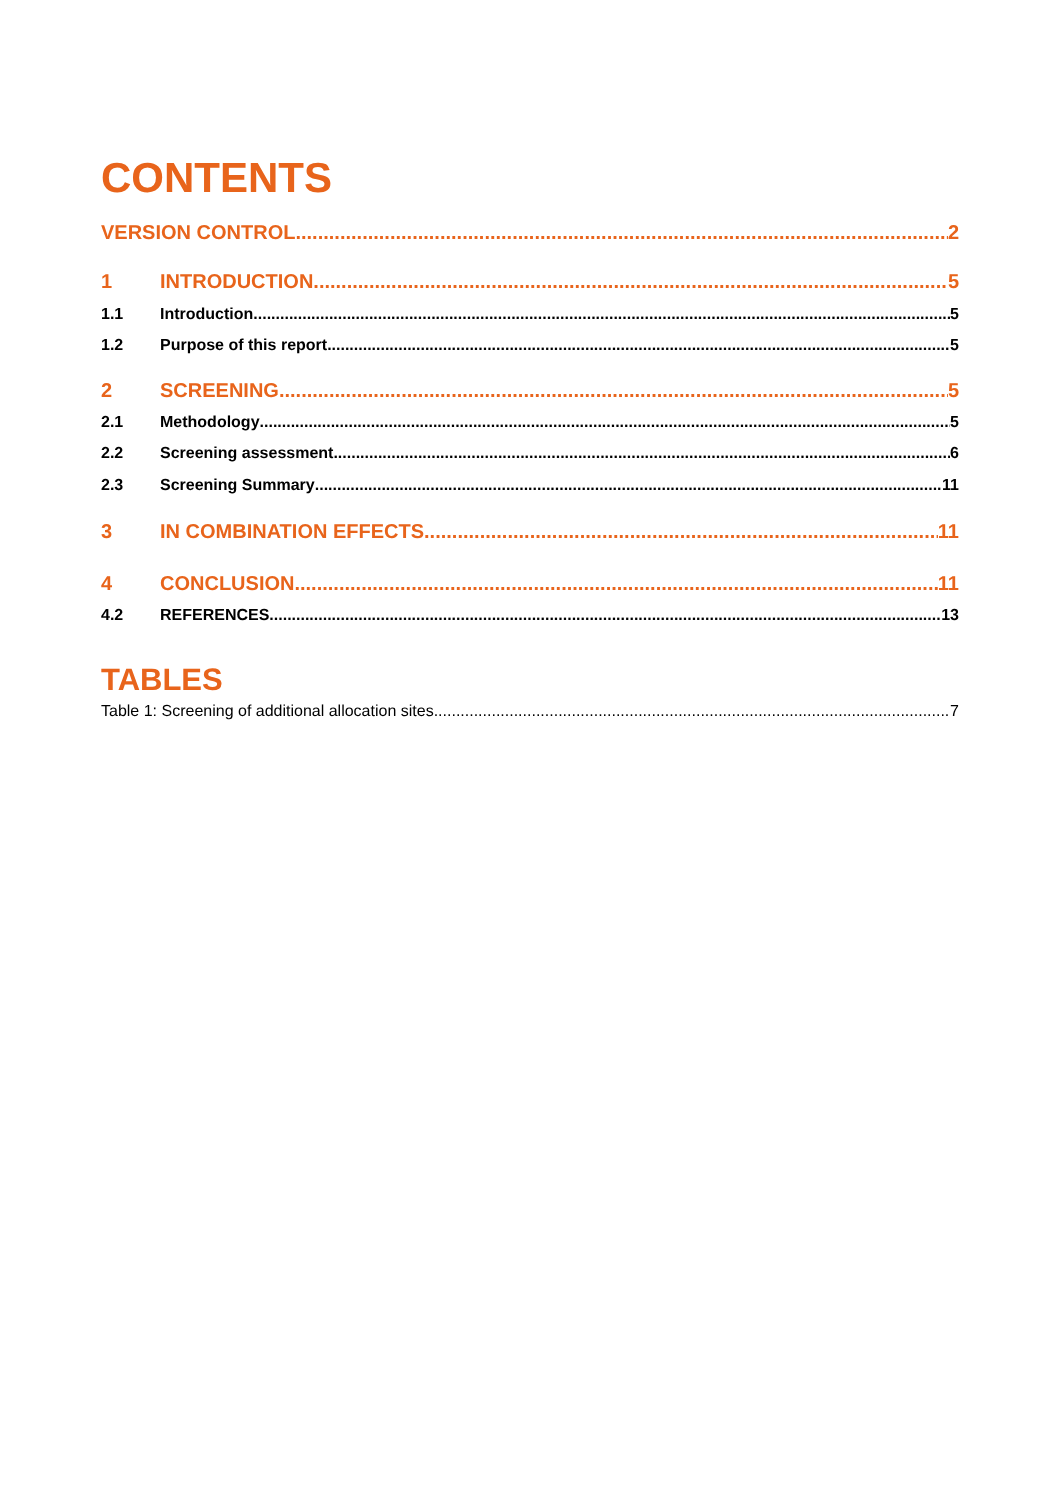CONTENTS
VERSION CONTROL 2
1 INTRODUCTION 5
1.1 Introduction 5
1.2 Purpose of this report 5
2 SCREENING 5
2.1 Methodology 5
2.2 Screening assessment 6
2.3 Screening Summary 11
3 IN COMBINATION EFFECTS 11
4 CONCLUSION 11
4.2 REFERENCES 13
TABLES
Table 1: Screening of additional allocation sites 7